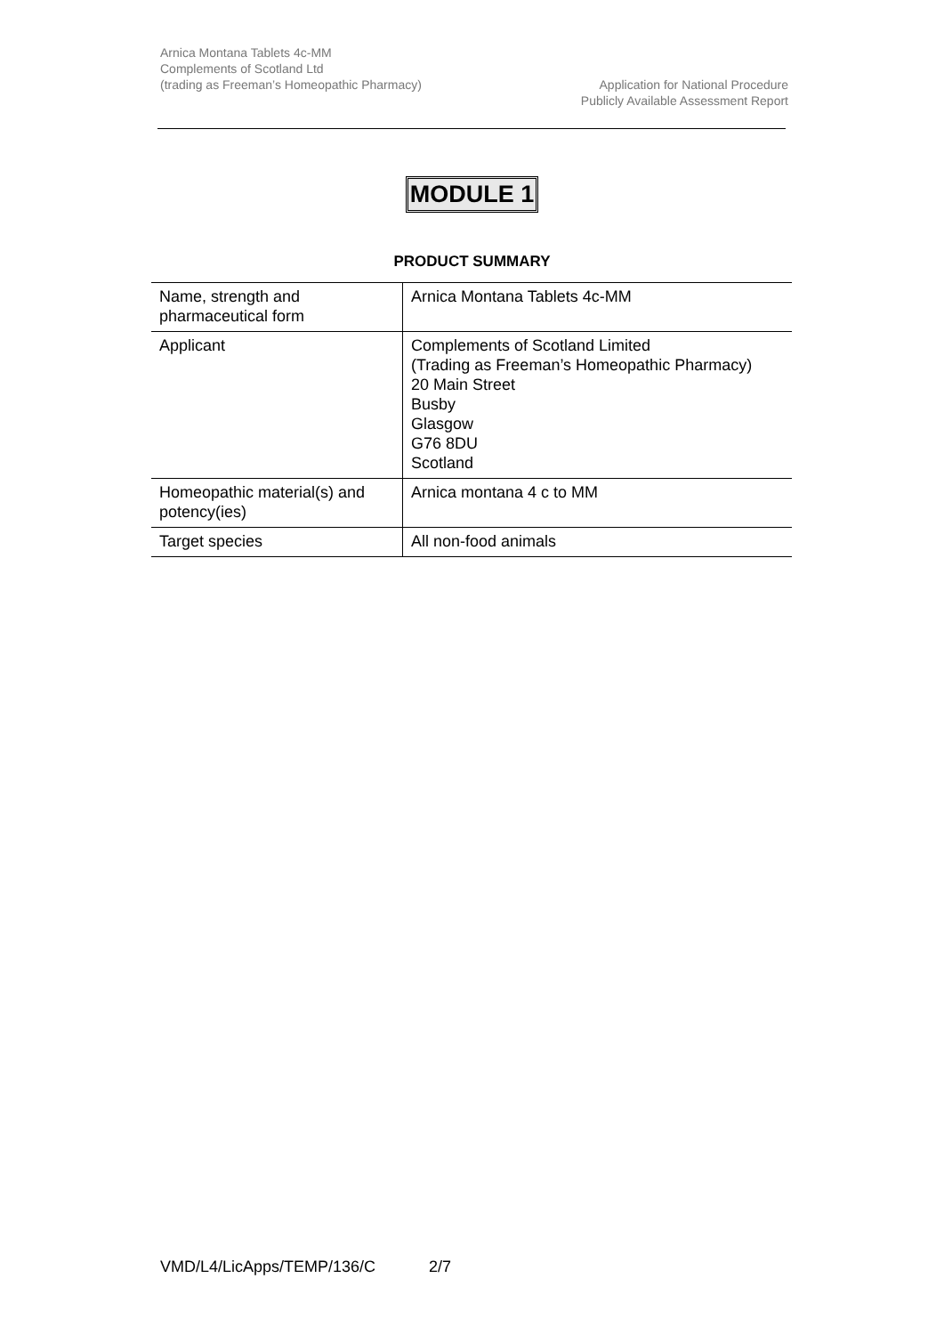Arnica Montana Tablets 4c-MM
Complements of Scotland Ltd
(trading as Freeman’s Homeopathic Pharmacy)
Application for National Procedure
Publicly Available Assessment Report
MODULE 1
PRODUCT SUMMARY
| Name, strength and pharmaceutical form | Arnica Montana Tablets 4c-MM |
| Applicant | Complements of Scotland Limited (Trading as Freeman’s Homeopathic Pharmacy) 20 Main Street Busby Glasgow G76 8DU Scotland |
| Homeopathic material(s) and potency(ies) | Arnica montana 4 c to MM |
| Target species | All non-food animals |
VMD/L4/LicApps/TEMP/136/C 2/7